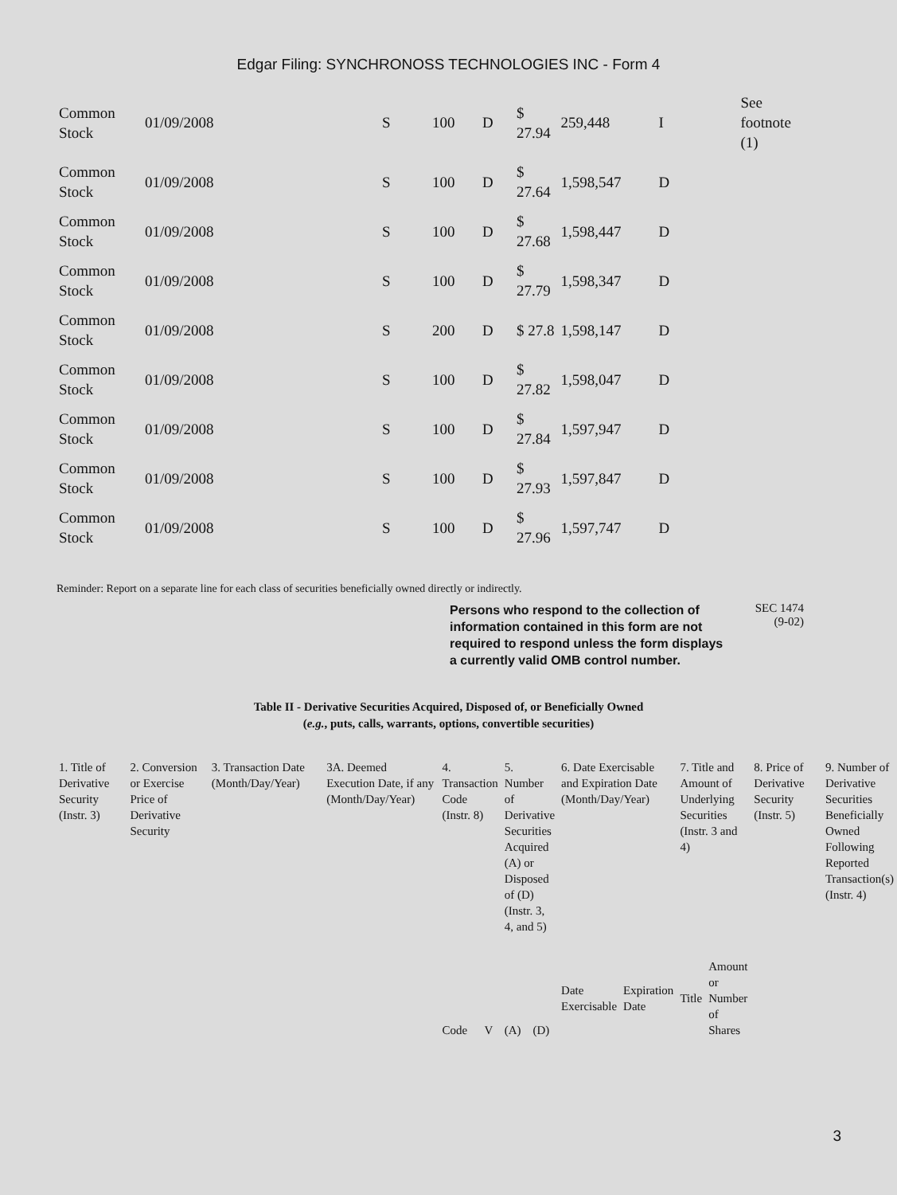Edgar Filing: SYNCHRONOSS TECHNOLOGIES INC - Form 4
| Common Stock | 01/09/2008 | S | 100 | D | $ 27.94 | 259,448 | I | See footnote (1) |
| Common Stock | 01/09/2008 | S | 100 | D | $ 27.64 | 1,598,547 | D | |
| Common Stock | 01/09/2008 | S | 100 | D | $ 27.68 | 1,598,447 | D | |
| Common Stock | 01/09/2008 | S | 100 | D | $ 27.79 | 1,598,347 | D | |
| Common Stock | 01/09/2008 | S | 200 | D | $ 27.8 | 1,598,147 | D | |
| Common Stock | 01/09/2008 | S | 100 | D | $ 27.82 | 1,598,047 | D | |
| Common Stock | 01/09/2008 | S | 100 | D | $ 27.84 | 1,597,947 | D | |
| Common Stock | 01/09/2008 | S | 100 | D | $ 27.93 | 1,597,847 | D | |
| Common Stock | 01/09/2008 | S | 100 | D | $ 27.96 | 1,597,747 | D | |
Reminder: Report on a separate line for each class of securities beneficially owned directly or indirectly.
Persons who respond to the collection of information contained in this form are not required to respond unless the form displays a currently valid OMB control number.
SEC 1474
(9-02)
Table II - Derivative Securities Acquired, Disposed of, or Beneficially Owned
(e.g., puts, calls, warrants, options, convertible securities)
| 1. Title of Derivative Security (Instr. 3) | 2. Conversion or Exercise Price of Derivative Security | 3. Transaction Date (Month/Day/Year) | 3A. Deemed Execution Date, if any (Month/Day/Year) | 4. Transaction Code (Instr. 8) | | 5. Number of Derivative Securities Acquired (A) or Disposed of (D) (Instr. 3, 4, and 5) | | 6. Date Exercisable and Expiration Date (Month/Day/Year) | | 7. Title and Amount of Underlying Securities (Instr. 3 and 4) | | 8. Price of Derivative Security (Instr. 5) | 9. Number of Derivative Securities Beneficially Owned Following Reported Transaction(s) (Instr. 4) |
| | | | | Code | V | (A) | (D) | Date Exercisable | Expiration Date | Title | Amount or Number of Shares | | |
3